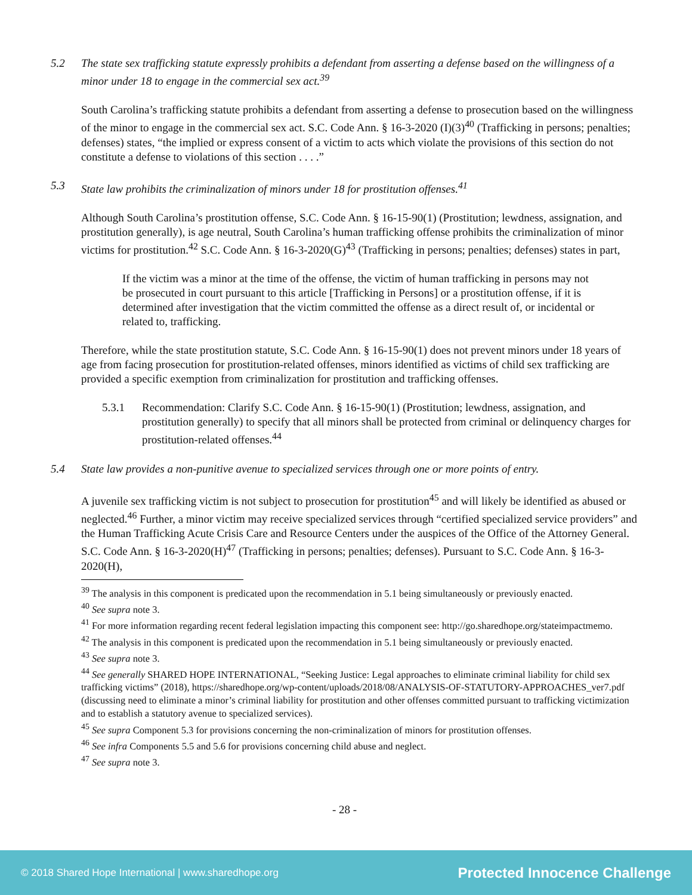5.2 The state sex trafficking statute expressly prohibits a defendant from asserting a defense based on the willingness of a minor under 18 to engage in the commercial sex act.<sup>39</sup>
South Carolina’s trafficking statute prohibits a defendant from asserting a defense to prosecution based on the willingness of the minor to engage in the commercial sex act. S.C. Code Ann. § 16-3-2020 (I)(3)<sup>40</sup> (Trafficking in persons; penalties; defenses) states, “the implied or express consent of a victim to acts which violate the provisions of this section do not constitute a defense to violations of this section . . . .”
5.3 State law prohibits the criminalization of minors under 18 for prostitution offenses.<sup>41</sup>
Although South Carolina’s prostitution offense, S.C. Code Ann. § 16-15-90(1) (Prostitution; lewdness, assignation, and prostitution generally), is age neutral, South Carolina’s human trafficking offense prohibits the criminalization of minor victims for prostitution.<sup>42</sup> S.C. Code Ann. § 16-3-2020(G)<sup>43</sup> (Trafficking in persons; penalties; defenses) states in part,
If the victim was a minor at the time of the offense, the victim of human trafficking in persons may not be prosecuted in court pursuant to this article [Trafficking in Persons] or a prostitution offense, if it is determined after investigation that the victim committed the offense as a direct result of, or incidental or related to, trafficking.
Therefore, while the state prostitution statute, S.C. Code Ann. § 16-15-90(1) does not prevent minors under 18 years of age from facing prosecution for prostitution-related offenses, minors identified as victims of child sex trafficking are provided a specific exemption from criminalization for prostitution and trafficking offenses.
5.3.1 Recommendation: Clarify S.C. Code Ann. § 16-15-90(1) (Prostitution; lewdness, assignation, and prostitution generally) to specify that all minors shall be protected from criminal or delinquency charges for prostitution-related offenses.<sup>44</sup>
5.4 State law provides a non-punitive avenue to specialized services through one or more points of entry.
A juvenile sex trafficking victim is not subject to prosecution for prostitution<sup>45</sup> and will likely be identified as abused or neglected.<sup>46</sup> Further, a minor victim may receive specialized services through “certified specialized service providers” and the Human Trafficking Acute Crisis Care and Resource Centers under the auspices of the Office of the Attorney General. S.C. Code Ann. § 16-3-2020(H)<sup>47</sup> (Trafficking in persons; penalties; defenses). Pursuant to S.C. Code Ann. § 16-3-2020(H),
<sup>39</sup> The analysis in this component is predicated upon the recommendation in 5.1 being simultaneously or previously enacted.
<sup>40</sup> See supra note 3.
<sup>41</sup> For more information regarding recent federal legislation impacting this component see: http://go.sharedhope.org/stateimpactmemo.
<sup>42</sup> The analysis in this component is predicated upon the recommendation in 5.1 being simultaneously or previously enacted.
<sup>43</sup> See supra note 3.
<sup>44</sup> See generally SHARED HOPE INTERNATIONAL, “Seeking Justice: Legal approaches to eliminate criminal liability for child sex trafficking victims” (2018), https://sharedhope.org/wp-content/uploads/2018/08/ANALYSIS-OF-STATUTORY-APPROACHES_ver7.pdf (discussing need to eliminate a minor’s criminal liability for prostitution and other offenses committed pursuant to trafficking victimization and to establish a statutory avenue to specialized services).
<sup>45</sup> See supra Component 5.3 for provisions concerning the non-criminalization of minors for prostitution offenses.
<sup>46</sup> See infra Components 5.5 and 5.6 for provisions concerning child abuse and neglect.
<sup>47</sup> See supra note 3.
- 28 -
© 2018 Shared Hope International | www.sharedhope.org Protected Innocence Challenge